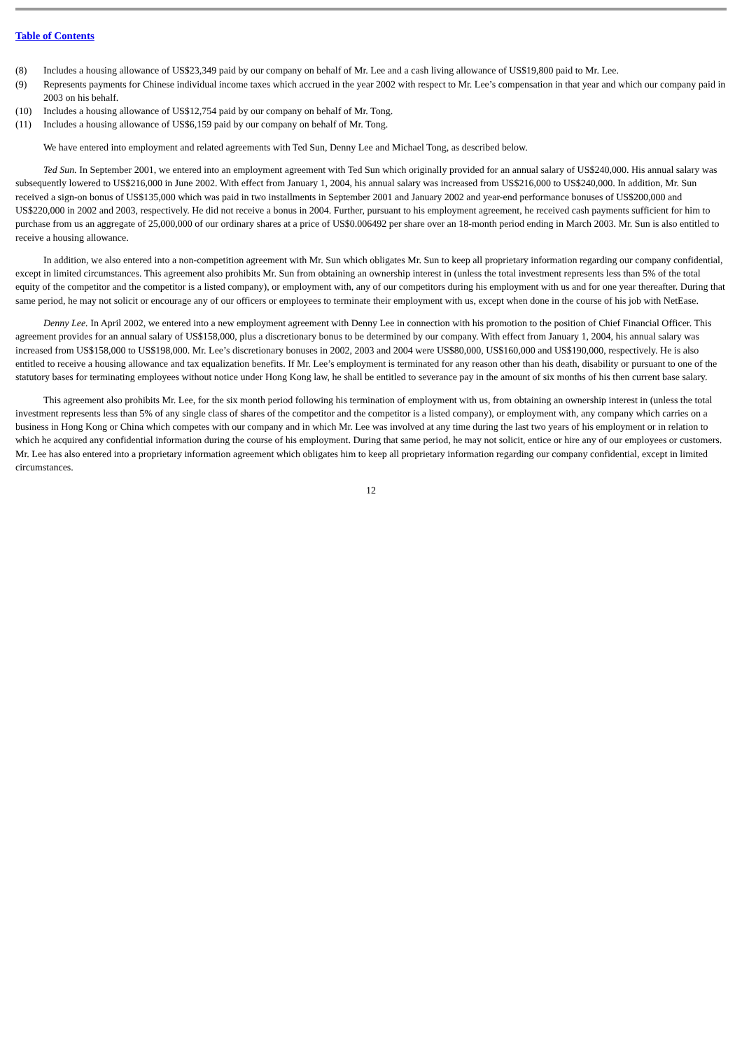Table of Contents
(8) Includes a housing allowance of US$23,349 paid by our company on behalf of Mr. Lee and a cash living allowance of US$19,800 paid to Mr. Lee.
(9) Represents payments for Chinese individual income taxes which accrued in the year 2002 with respect to Mr. Lee’s compensation in that year and which our company paid in 2003 on his behalf.
(10) Includes a housing allowance of US$12,754 paid by our company on behalf of Mr. Tong.
(11) Includes a housing allowance of US$6,159 paid by our company on behalf of Mr. Tong.
We have entered into employment and related agreements with Ted Sun, Denny Lee and Michael Tong, as described below.
Ted Sun. In September 2001, we entered into an employment agreement with Ted Sun which originally provided for an annual salary of US$240,000. His annual salary was subsequently lowered to US$216,000 in June 2002. With effect from January 1, 2004, his annual salary was increased from US$216,000 to US$240,000. In addition, Mr. Sun received a sign-on bonus of US$135,000 which was paid in two installments in September 2001 and January 2002 and year-end performance bonuses of US$200,000 and US$220,000 in 2002 and 2003, respectively. He did not receive a bonus in 2004. Further, pursuant to his employment agreement, he received cash payments sufficient for him to purchase from us an aggregate of 25,000,000 of our ordinary shares at a price of US$0.006492 per share over an 18-month period ending in March 2003. Mr. Sun is also entitled to receive a housing allowance.
In addition, we also entered into a non-competition agreement with Mr. Sun which obligates Mr. Sun to keep all proprietary information regarding our company confidential, except in limited circumstances. This agreement also prohibits Mr. Sun from obtaining an ownership interest in (unless the total investment represents less than 5% of the total equity of the competitor and the competitor is a listed company), or employment with, any of our competitors during his employment with us and for one year thereafter. During that same period, he may not solicit or encourage any of our officers or employees to terminate their employment with us, except when done in the course of his job with NetEase.
Denny Lee. In April 2002, we entered into a new employment agreement with Denny Lee in connection with his promotion to the position of Chief Financial Officer. This agreement provides for an annual salary of US$158,000, plus a discretionary bonus to be determined by our company. With effect from January 1, 2004, his annual salary was increased from US$158,000 to US$198,000. Mr. Lee’s discretionary bonuses in 2002, 2003 and 2004 were US$80,000, US$160,000 and US$190,000, respectively. He is also entitled to receive a housing allowance and tax equalization benefits. If Mr. Lee’s employment is terminated for any reason other than his death, disability or pursuant to one of the statutory bases for terminating employees without notice under Hong Kong law, he shall be entitled to severance pay in the amount of six months of his then current base salary.
This agreement also prohibits Mr. Lee, for the six month period following his termination of employment with us, from obtaining an ownership interest in (unless the total investment represents less than 5% of any single class of shares of the competitor and the competitor is a listed company), or employment with, any company which carries on a business in Hong Kong or China which competes with our company and in which Mr. Lee was involved at any time during the last two years of his employment or in relation to which he acquired any confidential information during the course of his employment. During that same period, he may not solicit, entice or hire any of our employees or customers. Mr. Lee has also entered into a proprietary information agreement which obligates him to keep all proprietary information regarding our company confidential, except in limited circumstances.
12